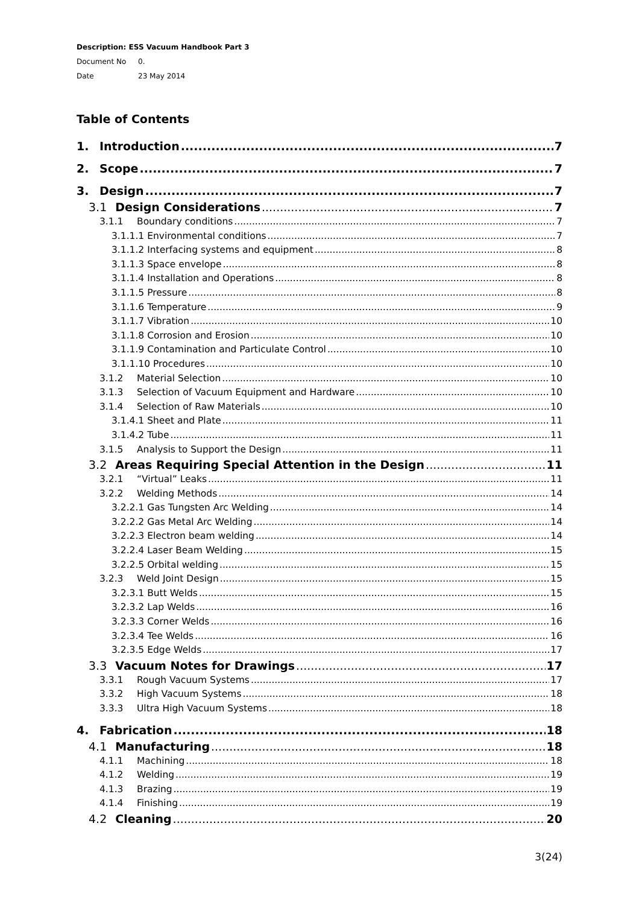Description: ESS Vacuum Handbook Part 3
Document No 0.
Date 23 May 2014
Table of Contents
1. Introduction 7
2. Scope 7
3. Design 7
3.1 Design Considerations 7
3.1.1 Boundary conditions 7
3.1.1.1 Environmental conditions 7
3.1.1.2 Interfacing systems and equipment 8
3.1.1.3 Space envelope 8
3.1.1.4 Installation and Operations 8
3.1.1.5 Pressure 8
3.1.1.6 Temperature 9
3.1.1.7 Vibration 10
3.1.1.8 Corrosion and Erosion 10
3.1.1.9 Contamination and Particulate Control 10
3.1.1.10 Procedures 10
3.1.2 Material Selection 10
3.1.3 Selection of Vacuum Equipment and Hardware 10
3.1.4 Selection of Raw Materials 10
3.1.4.1 Sheet and Plate 11
3.1.4.2 Tube 11
3.1.5 Analysis to Support the Design 11
3.2 Areas Requiring Special Attention in the Design 11
3.2.1 “Virtual” Leaks 11
3.2.2 Welding Methods 14
3.2.2.1 Gas Tungsten Arc Welding 14
3.2.2.2 Gas Metal Arc Welding 14
3.2.2.3 Electron beam welding 14
3.2.2.4 Laser Beam Welding 15
3.2.2.5 Orbital welding 15
3.2.3 Weld Joint Design 15
3.2.3.1 Butt Welds 15
3.2.3.2 Lap Welds 16
3.2.3.3 Corner Welds 16
3.2.3.4 Tee Welds 16
3.2.3.5 Edge Welds 17
3.3 Vacuum Notes for Drawings 17
3.3.1 Rough Vacuum Systems 17
3.3.2 High Vacuum Systems 18
3.3.3 Ultra High Vacuum Systems 18
4. Fabrication 18
4.1 Manufacturing 18
4.1.1 Machining 18
4.1.2 Welding 19
4.1.3 Brazing 19
4.1.4 Finishing 19
4.2 Cleaning 20
3(24)